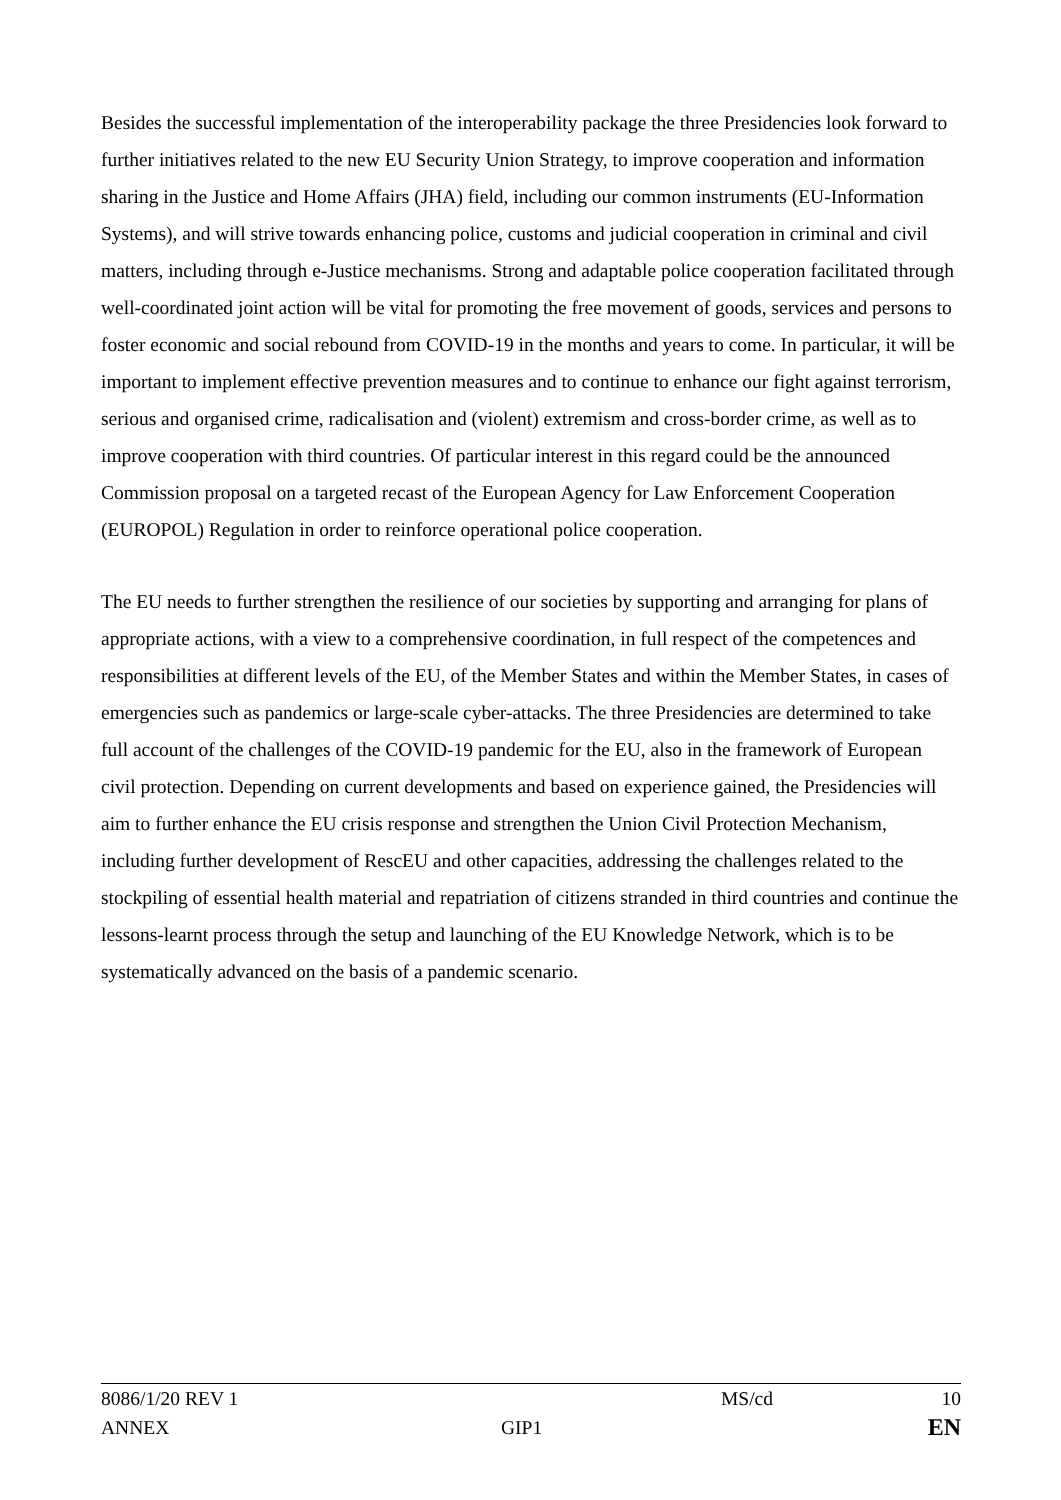Besides the successful implementation of the interoperability package the three Presidencies look forward to further initiatives related to the new EU Security Union Strategy, to improve cooperation and information sharing in the Justice and Home Affairs (JHA) field, including our common instruments (EU-Information Systems), and will strive towards enhancing police, customs and judicial cooperation in criminal and civil matters, including through e-Justice mechanisms. Strong and adaptable police cooperation facilitated through well-coordinated joint action will be vital for promoting the free movement of goods, services and persons to foster economic and social rebound from COVID-19 in the months and years to come. In particular, it will be important to implement effective prevention measures and to continue to enhance our fight against terrorism, serious and organised crime, radicalisation and (violent) extremism and cross-border crime, as well as to improve cooperation with third countries. Of particular interest in this regard could be the announced Commission proposal on a targeted recast of the European Agency for Law Enforcement Cooperation (EUROPOL) Regulation in order to reinforce operational police cooperation.
The EU needs to further strengthen the resilience of our societies by supporting and arranging for plans of appropriate actions, with a view to a comprehensive coordination, in full respect of the competences and responsibilities at different levels of the EU, of the Member States and within the Member States, in cases of emergencies such as pandemics or large-scale cyber-attacks. The three Presidencies are determined to take full account of the challenges of the COVID-19 pandemic for the EU, also in the framework of European civil protection. Depending on current developments and based on experience gained, the Presidencies will aim to further enhance the EU crisis response and strengthen the Union Civil Protection Mechanism, including further development of RescEU and other capacities, addressing the challenges related to the stockpiling of essential health material and repatriation of citizens stranded in third countries and continue the lessons-learnt process through the setup and launching of the EU Knowledge Network, which is to be systematically advanced on the basis of a pandemic scenario.
| 8086/1/20 REV 1 | | MS/cd | 10 |
| ANNEX | GIP1 | | EN |